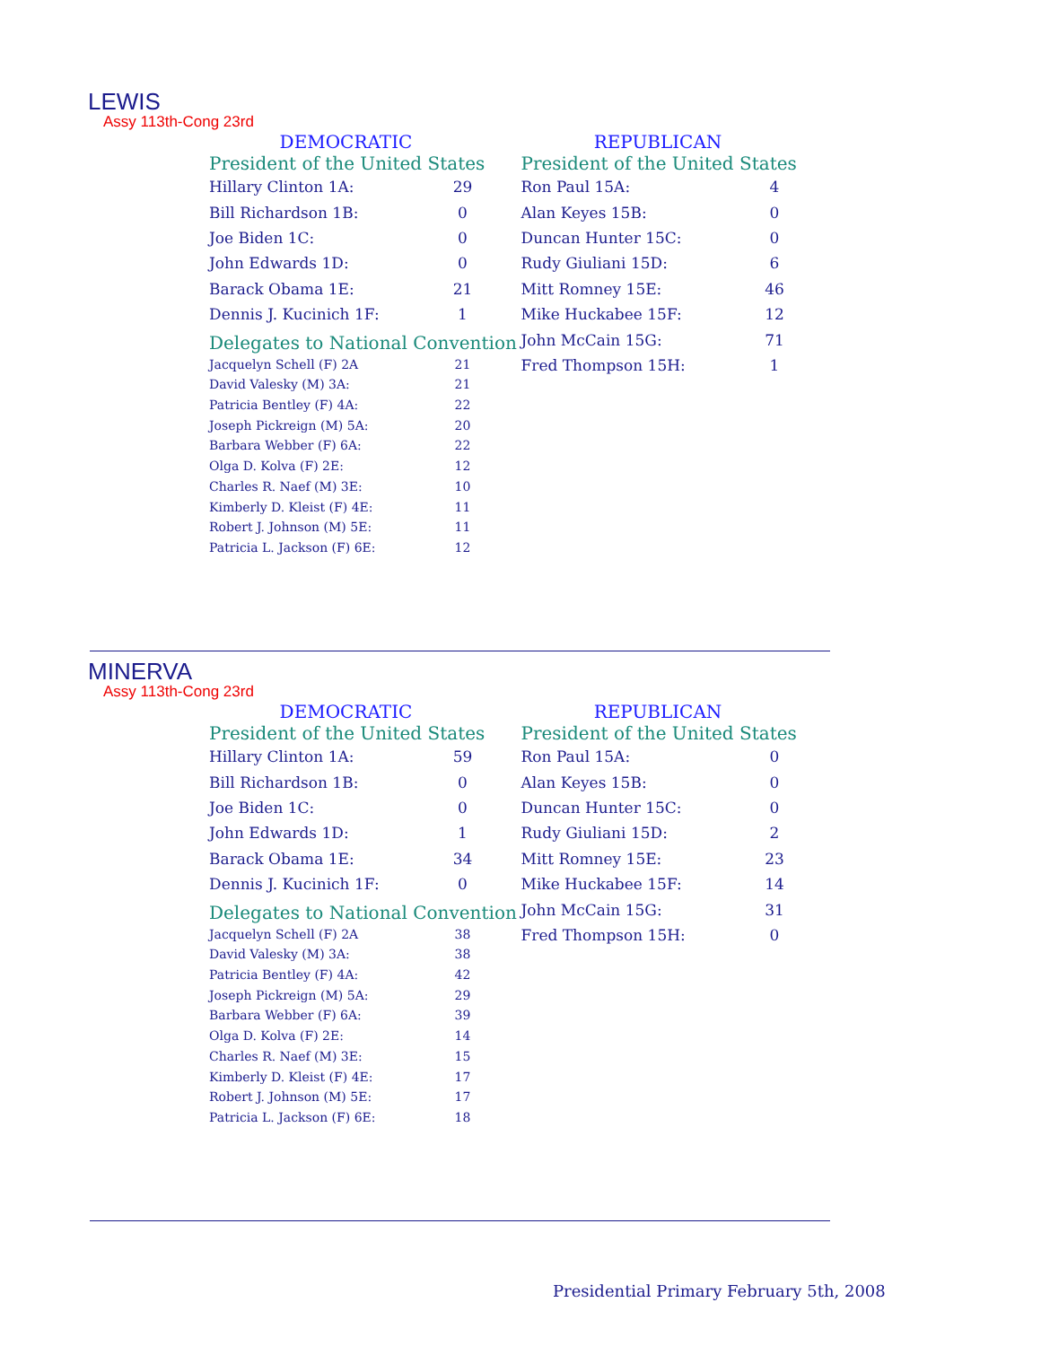LEWIS
Assy 113th-Cong 23rd
DEMOCRATIC
President of the United States
| Hillary Clinton 1A: | 29 |
| Bill Richardson 1B: | 0 |
| Joe Biden 1C: | 0 |
| John Edwards 1D: | 0 |
| Barack Obama 1E: | 21 |
| Dennis J. Kucinich 1F: | 1 |
Delegates to National Convention
| Jacquelyn Schell (F) 2A | 21 |
| David Valesky (M) 3A: | 21 |
| Patricia Bentley (F) 4A: | 22 |
| Joseph Pickreign (M) 5A: | 20 |
| Barbara Webber (F) 6A: | 22 |
| Olga D. Kolva (F) 2E: | 12 |
| Charles R. Naef (M) 3E: | 10 |
| Kimberly D. Kleist (F) 4E: | 11 |
| Robert J. Johnson (M) 5E: | 11 |
| Patricia L. Jackson (F) 6E: | 12 |
REPUBLICAN
President of the United States
| Ron Paul 15A: | 4 |
| Alan Keyes 15B: | 0 |
| Duncan Hunter 15C: | 0 |
| Rudy Giuliani 15D: | 6 |
| Mitt Romney 15E: | 46 |
| Mike Huckabee 15F: | 12 |
| John McCain 15G: | 71 |
| Fred Thompson 15H: | 1 |
MINERVA
Assy 113th-Cong 23rd
DEMOCRATIC
President of the United States
| Hillary Clinton 1A: | 59 |
| Bill Richardson 1B: | 0 |
| Joe Biden 1C: | 0 |
| John Edwards 1D: | 1 |
| Barack Obama 1E: | 34 |
| Dennis J. Kucinich 1F: | 0 |
Delegates to National Convention
| Jacquelyn Schell (F) 2A | 38 |
| David Valesky (M) 3A: | 38 |
| Patricia Bentley (F) 4A: | 42 |
| Joseph Pickreign (M) 5A: | 29 |
| Barbara Webber (F) 6A: | 39 |
| Olga D. Kolva (F) 2E: | 14 |
| Charles R. Naef (M) 3E: | 15 |
| Kimberly D. Kleist (F) 4E: | 17 |
| Robert J. Johnson (M) 5E: | 17 |
| Patricia L. Jackson (F) 6E: | 18 |
REPUBLICAN
President of the United States
| Ron Paul 15A: | 0 |
| Alan Keyes 15B: | 0 |
| Duncan Hunter 15C: | 0 |
| Rudy Giuliani 15D: | 2 |
| Mitt Romney 15E: | 23 |
| Mike Huckabee 15F: | 14 |
| John McCain 15G: | 31 |
| Fred Thompson 15H: | 0 |
Presidential Primary February 5th, 2008